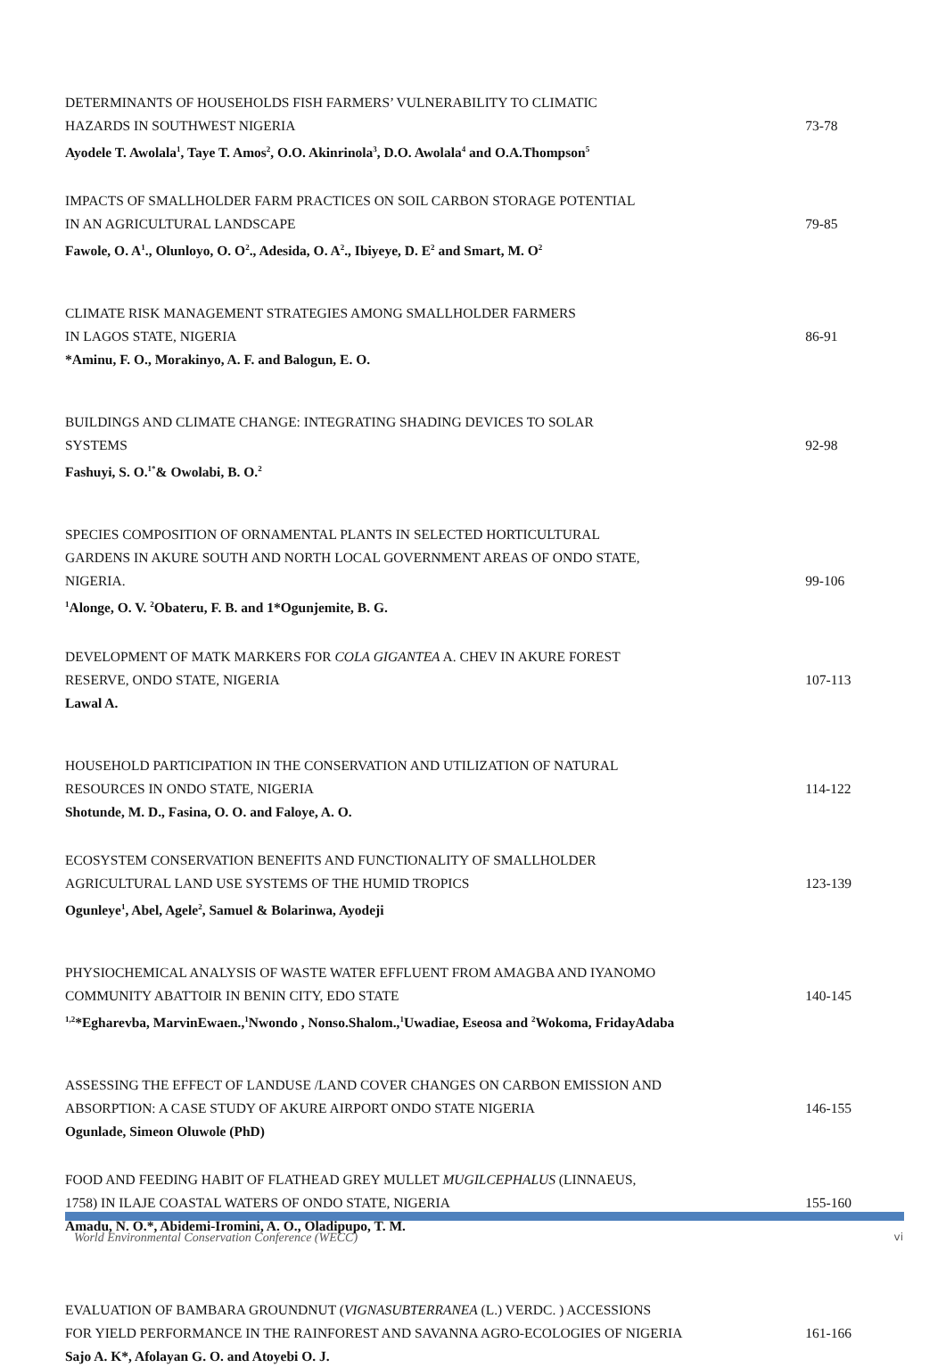DETERMINANTS OF HOUSEHOLDS FISH FARMERS’ VULNERABILITY TO CLIMATIC
HAZARDS IN SOUTHWEST NIGERIA 73-78
Ayodele T. Awolala<sup>1</sup>, Taye T. Amos<sup>2</sup>, O.O. Akinrinola<sup>3</sup>, D.O. Awolala<sup>4</sup> and O.A.Thompson<sup>5</sup>
IMPACTS OF SMALLHOLDER FARM PRACTICES ON SOIL CARBON STORAGE POTENTIAL
IN AN AGRICULTURAL LANDSCAPE 79-85
Fawole, O. A<sup>1</sup>., Olunloyo, O. O<sup>2</sup>., Adesida, O. A<sup>2</sup>., Ibiyeye, D. E<sup>2</sup> and Smart, M. O<sup>2</sup>
CLIMATE RISK MANAGEMENT STRATEGIES AMONG SMALLHOLDER FARMERS
IN LAGOS STATE, NIGERIA 86-91
*Aminu, F. O., Morakinyo, A. F. and Balogun, E. O.
BUILDINGS AND CLIMATE CHANGE: INTEGRATING SHADING DEVICES TO SOLAR
SYSTEMS 92-98
Fashuyi, S. O.<sup>1*</sup>& Owolabi, B. O.<sup>2</sup>
SPECIES COMPOSITION OF ORNAMENTAL PLANTS IN SELECTED HORTICULTURAL
GARDENS IN AKURE SOUTH AND NORTH LOCAL GOVERNMENT AREAS OF ONDO STATE,
NIGERIA. 99-106
<sup>1</sup> Alonge, O. V. <sup>2</sup>Obateru, F. B. and 1*Ogunjemite, B. G.
DEVELOPMENT OF MATK MARKERS FOR COLA GIGANTEA A. CHEV IN AKURE FOREST
RESERVE, ONDO STATE, NIGERIA 107-113
Lawal A.
HOUSEHOLD PARTICIPATION IN THE CONSERVATION AND UTILIZATION OF NATURAL
RESOURCES IN ONDO STATE, NIGERIA 114-122
Shotunde, M. D., Fasina, O. O. and Faloye, A. O.
ECOSYSTEM CONSERVATION BENEFITS AND FUNCTIONALITY OF SMALLHOLDER
AGRICULTURAL LAND USE SYSTEMS OF THE HUMID TROPICS 123-139
Ogunleye<sup>1</sup>, Abel, Agele<sup>2</sup>, Samuel & Bolarinwa, Ayodeji
PHYSIOCHEMICAL ANALYSIS OF WASTE WATER EFFLUENT FROM AMAGBA AND IYANOMO
COMMUNITY ABATTOIR IN BENIN CITY, EDO STATE 140-145
<sup>1,2</sup>*Egharevba, MarvinEwaen.,<sup>1</sup>Nwondo , Nonso.Shalom.,<sup>1</sup>Uwadiae, Eseosa and <sup>2</sup>Wokoma, FridayAdaba
ASSESSING THE EFFECT OF LANDUSE /LAND COVER CHANGES ON CARBON EMISSION AND
ABSORPTION: A CASE STUDY OF AKURE AIRPORT ONDO STATE NIGERIA 146-155
Ogunlade, Simeon Oluwole (PhD)
FOOD AND FEEDING HABIT OF FLATHEAD GREY MULLET MUGILCEPHALUS (LINNAEUS,
1758) IN ILAJE COASTAL WATERS OF ONDO STATE, NIGERIA 155-160
Amadu, N. O.*, Abidemi-Iromini, A. O., Oladipupo, T. M.
EVALUATION OF BAMBARA GROUNDNUT (VIGNASUBTERRANEA (L.) VERDC. ) ACCESSIONS
FOR YIELD PERFORMANCE IN THE RAINFOREST AND SAVANNA AGRO-ECOLOGIES OF NIGERIA 161-166
Sajo A. K*, Afolayan G. O. and Atoyebi O. J.
World Environmental Conservation Conference (WECC) vi